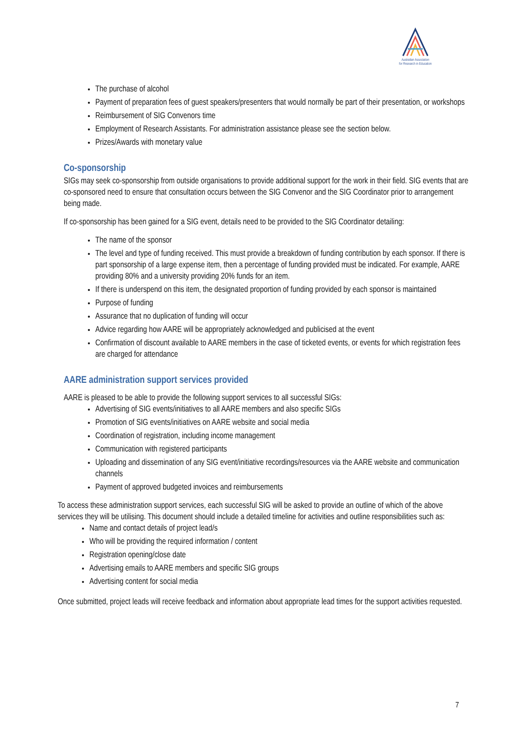Australian Association
for Research in Education
The purchase of alcohol
Payment of preparation fees of guest speakers/presenters that would normally be part of their presentation, or workshops
Reimbursement of SIG Convenors time
Employment of Research Assistants. For administration assistance please see the section below.
Prizes/Awards with monetary value
Co-sponsorship
SIGs may seek co-sponsorship from outside organisations to provide additional support for the work in their field. SIG events that are co-sponsored need to ensure that consultation occurs between the SIG Convenor and the SIG Coordinator prior to arrangement being made.
If co-sponsorship has been gained for a SIG event, details need to be provided to the SIG Coordinator detailing:
The name of the sponsor
The level and type of funding received. This must provide a breakdown of funding contribution by each sponsor. If there is part sponsorship of a large expense item, then a percentage of funding provided must be indicated. For example, AARE providing 80% and a university providing 20% funds for an item.
If there is underspend on this item, the designated proportion of funding provided by each sponsor is maintained
Purpose of funding
Assurance that no duplication of funding will occur
Advice regarding how AARE will be appropriately acknowledged and publicised at the event
Confirmation of discount available to AARE members in the case of ticketed events, or events for which registration fees are charged for attendance
AARE administration support services provided
AARE is pleased to be able to provide the following support services to all successful SIGs:
Advertising of SIG events/initiatives to all AARE members and also specific SIGs
Promotion of SIG events/initiatives on AARE website and social media
Coordination of registration, including income management
Communication with registered participants
Uploading and dissemination of any SIG event/initiative recordings/resources via the AARE website and communication channels
Payment of approved budgeted invoices and reimbursements
To access these administration support services, each successful SIG will be asked to provide an outline of which of the above services they will be utilising. This document should include a detailed timeline for activities and outline responsibilities such as:
Name and contact details of project lead/s
Who will be providing the required information / content
Registration opening/close date
Advertising emails to AARE members and specific SIG groups
Advertising content for social media
Once submitted, project leads will receive feedback and information about appropriate lead times for the support activities requested.
7